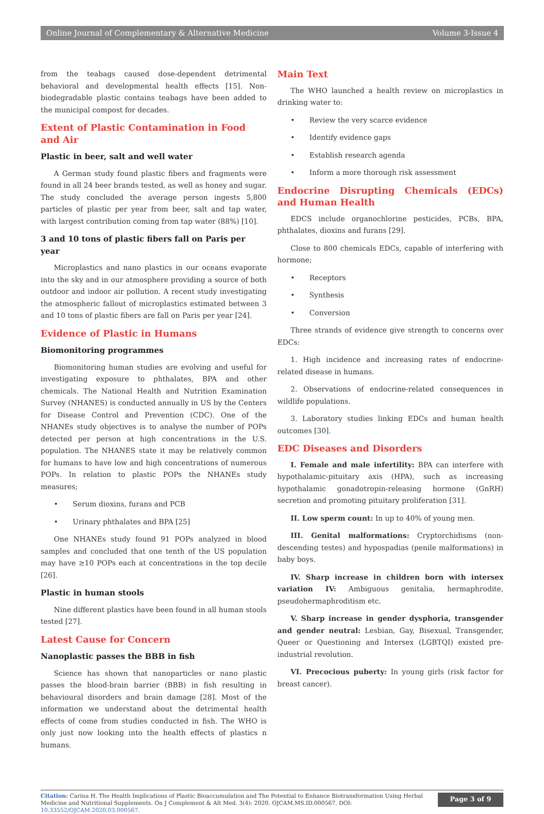Online Journal of Complementary & Alternative Medicine Volume 3-Issue 4
from the teabags caused dose-dependent detrimental behavioral and developmental health effects [15]. Non-biodegradable plastic contains teabags have been added to the municipal compost for decades.
Extent of Plastic Contamination in Food and Air
Plastic in beer, salt and well water
A German study found plastic fibers and fragments were found in all 24 beer brands tested, as well as honey and sugar. The study concluded the average person ingests 5,800 particles of plastic per year from beer, salt and tap water, with largest contribution coming from tap water (88%) [10].
3 and 10 tons of plastic fibers fall on Paris per year
Microplastics and nano plastics in our oceans evaporate into the sky and in our atmosphere providing a source of both outdoor and indoor air pollution. A recent study investigating the atmospheric fallout of microplastics estimated between 3 and 10 tons of plastic fibers are fall on Paris per year [24].
Evidence of Plastic in Humans
Biomonitoring programmes
Biomonitoring human studies are evolving and useful for investigating exposure to phthalates, BPA and other chemicals. The National Health and Nutrition Examination Survey (NHANES) is conducted annually in US by the Centers for Disease Control and Prevention (CDC). One of the NHANEs study objectives is to analyse the number of POPs detected per person at high concentrations in the U.S. population. The NHANES state it may be relatively common for humans to have low and high concentrations of numerous POPs. In relation to plastic POPs the NHANEs study measures;
• Serum dioxins, furans and PCB
• Urinary phthalates and BPA [25]
One NHANEs study found 91 POPs analyzed in blood samples and concluded that one tenth of the US population may have ≥10 POPs each at concentrations in the top decile [26].
Plastic in human stools
Nine different plastics have been found in all human stools tested [27].
Latest Cause for Concern
Nanoplastic passes the BBB in fish
Science has shown that nanoparticles or nano plastic passes the blood-brain barrier (BBB) in fish resulting in behavioural disorders and brain damage [28]. Most of the information we understand about the detrimental health effects of come from studies conducted in fish. The WHO is only just now looking into the health effects of plastics n humans.
Main Text
The WHO launched a health review on microplastics in drinking water to:
• Review the very scarce evidence
• Identify evidence gaps
• Establish research agenda
• Inform a more thorough risk assessment
Endocrine Disrupting Chemicals (EDCs) and Human Health
EDCS include organochlorine pesticides, PCBs, BPA, phthalates, dioxins and furans [29].
Close to 800 chemicals EDCs, capable of interfering with hormone;
• Receptors
• Synthesis
• Conversion
Three strands of evidence give strength to concerns over EDCs:
1. High incidence and increasing rates of endocrine-related disease in humans.
2. Observations of endocrine-related consequences in wildlife populations.
3. Laboratory studies linking EDCs and human health outcomes [30].
EDC Diseases and Disorders
I. Female and male infertility: BPA can interfere with hypothalamic-pituitary axis (HPA), such as increasing hypothalamic gonadotropin-releasing hormone (GnRH) secretion and promoting pituitary proliferation [31].
II. Low sperm count: In up to 40% of young men.
III. Genital malformations: Cryptorchidisms (non-descending testes) and hypospadias (penile malformations) in baby boys.
IV. Sharp increase in children born with intersex variation IV: Ambiguous genitalia, hermaphrodite, pseudohermaphroditism etc.
V. Sharp increase in gender dysphoria, transgender and gender neutral: Lesbian, Gay, Bisexual, Transgender, Queer or Questioning and Intersex (LGBTQI) existed pre-industrial revolution.
VI. Precocious puberty: In young girls (risk factor for breast cancer).
Citation: Carina H. The Health Implications of Plastic Bioaccumulation and The Potential to Enhance Biotransformation Using Herbal Medicine and Nutritional Supplements. On J Complement & Alt Med. 3(4): 2020. OJCAM.MS.ID.000567. DOI: 10.33552/OJCAM.2020.03.000567.
Page 3 of 9